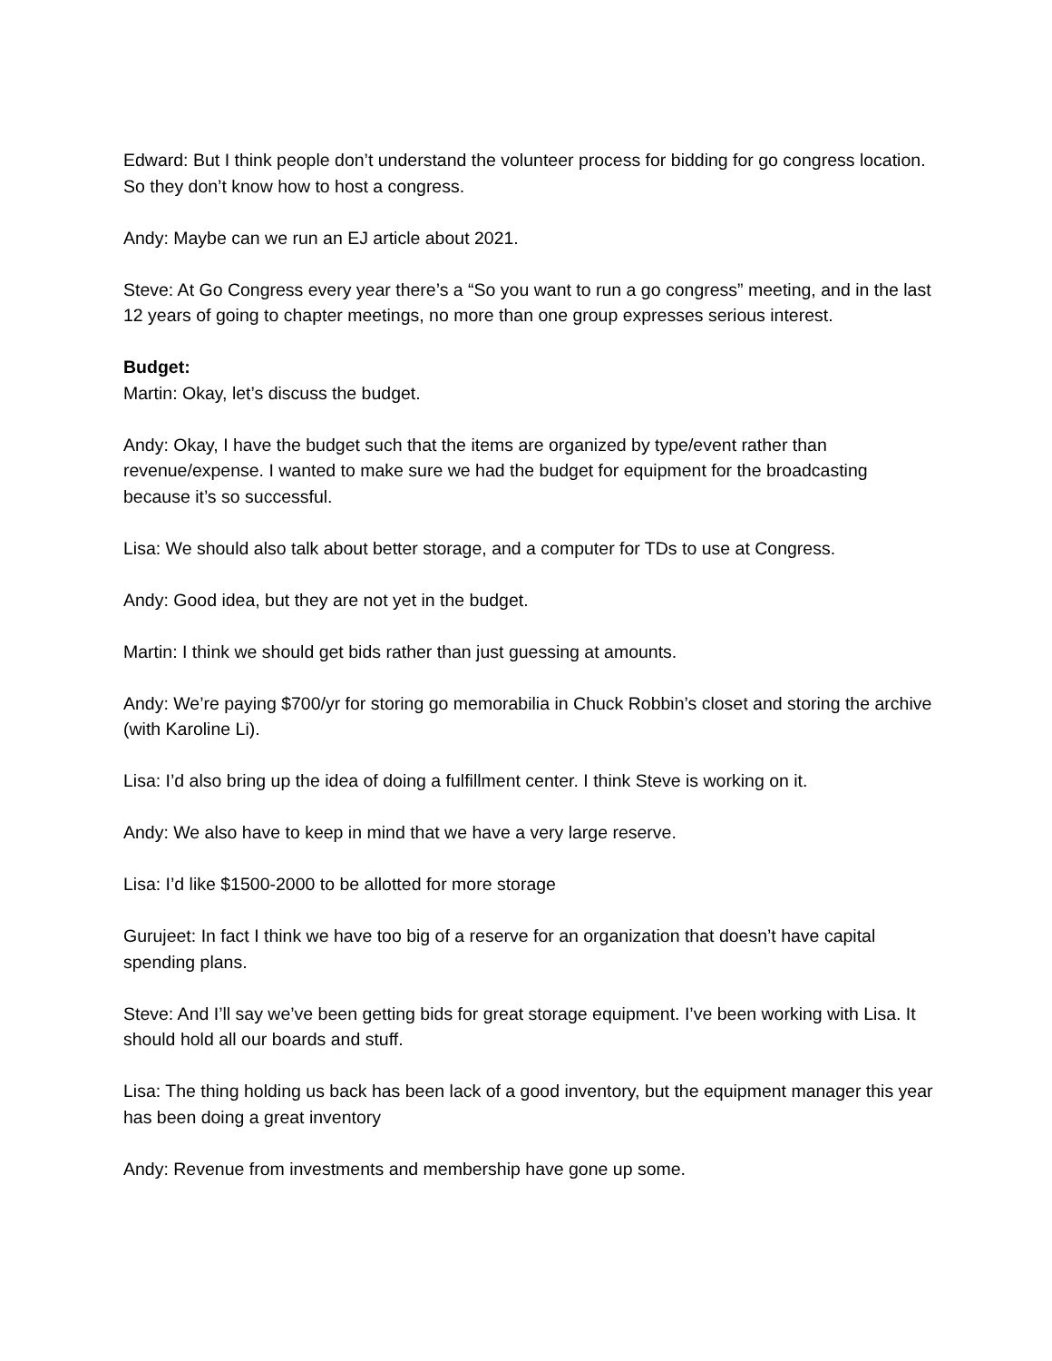Edward: But I think people don’t understand the volunteer process for bidding for go congress location. So they don’t know how to host a congress.
Andy: Maybe can we run an EJ article about 2021.
Steve: At Go Congress every year there’s a “So you want to run a go congress” meeting, and in the last 12 years of going to chapter meetings, no more than one group expresses serious interest.
Budget:
Martin: Okay, let’s discuss the budget.
Andy: Okay, I have the budget such that the items are organized by type/event rather than revenue/expense. I wanted to make sure we had the budget for equipment for the broadcasting because it’s so successful.
Lisa: We should also talk about better storage, and a computer for TDs to use at Congress.
Andy: Good idea, but they are not yet in the budget.
Martin: I think we should get bids rather than just guessing at amounts.
Andy: We’re paying $700/yr for storing go memorabilia in Chuck Robbin’s closet and storing the archive (with Karoline Li).
Lisa: I’d also bring up the idea of doing a fulfillment center. I think Steve is working on it.
Andy: We also have to keep in mind that we have a very large reserve.
Lisa: I’d like $1500-2000 to be allotted for more storage
Gurujeet: In fact I think we have too big of a reserve for an organization that doesn’t have capital spending plans.
Steve: And I’ll say we’ve been getting bids for great storage equipment. I’ve been working with Lisa. It should hold all our boards and stuff.
Lisa: The thing holding us back has been lack of a good inventory, but the equipment manager this year has been doing a great inventory
Andy: Revenue from investments and membership have gone up some.